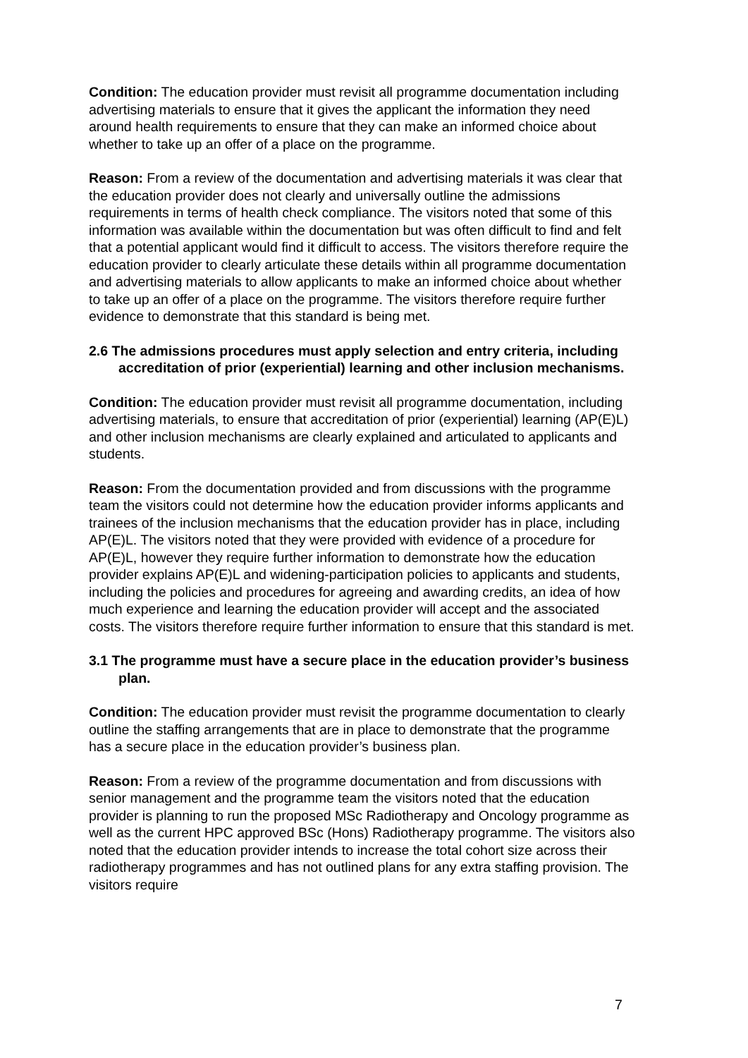Condition: The education provider must revisit all programme documentation including advertising materials to ensure that it gives the applicant the information they need around health requirements to ensure that they can make an informed choice about whether to take up an offer of a place on the programme.
Reason: From a review of the documentation and advertising materials it was clear that the education provider does not clearly and universally outline the admissions requirements in terms of health check compliance. The visitors noted that some of this information was available within the documentation but was often difficult to find and felt that a potential applicant would find it difficult to access. The visitors therefore require the education provider to clearly articulate these details within all programme documentation and advertising materials to allow applicants to make an informed choice about whether to take up an offer of a place on the programme. The visitors therefore require further evidence to demonstrate that this standard is being met.
2.6 The admissions procedures must apply selection and entry criteria, including accreditation of prior (experiential) learning and other inclusion mechanisms.
Condition: The education provider must revisit all programme documentation, including advertising materials, to ensure that accreditation of prior (experiential) learning (AP(E)L) and other inclusion mechanisms are clearly explained and articulated to applicants and students.
Reason: From the documentation provided and from discussions with the programme team the visitors could not determine how the education provider informs applicants and trainees of the inclusion mechanisms that the education provider has in place, including AP(E)L. The visitors noted that they were provided with evidence of a procedure for AP(E)L, however they require further information to demonstrate how the education provider explains AP(E)L and widening-participation policies to applicants and students, including the policies and procedures for agreeing and awarding credits, an idea of how much experience and learning the education provider will accept and the associated costs. The visitors therefore require further information to ensure that this standard is met.
3.1 The programme must have a secure place in the education provider’s business plan.
Condition: The education provider must revisit the programme documentation to clearly outline the staffing arrangements that are in place to demonstrate that the programme has a secure place in the education provider’s business plan.
Reason: From a review of the programme documentation and from discussions with senior management and the programme team the visitors noted that the education provider is planning to run the proposed MSc Radiotherapy and Oncology programme as well as the current HPC approved BSc (Hons) Radiotherapy programme. The visitors also noted that the education provider intends to increase the total cohort size across their radiotherapy programmes and has not outlined plans for any extra staffing provision. The visitors require
7